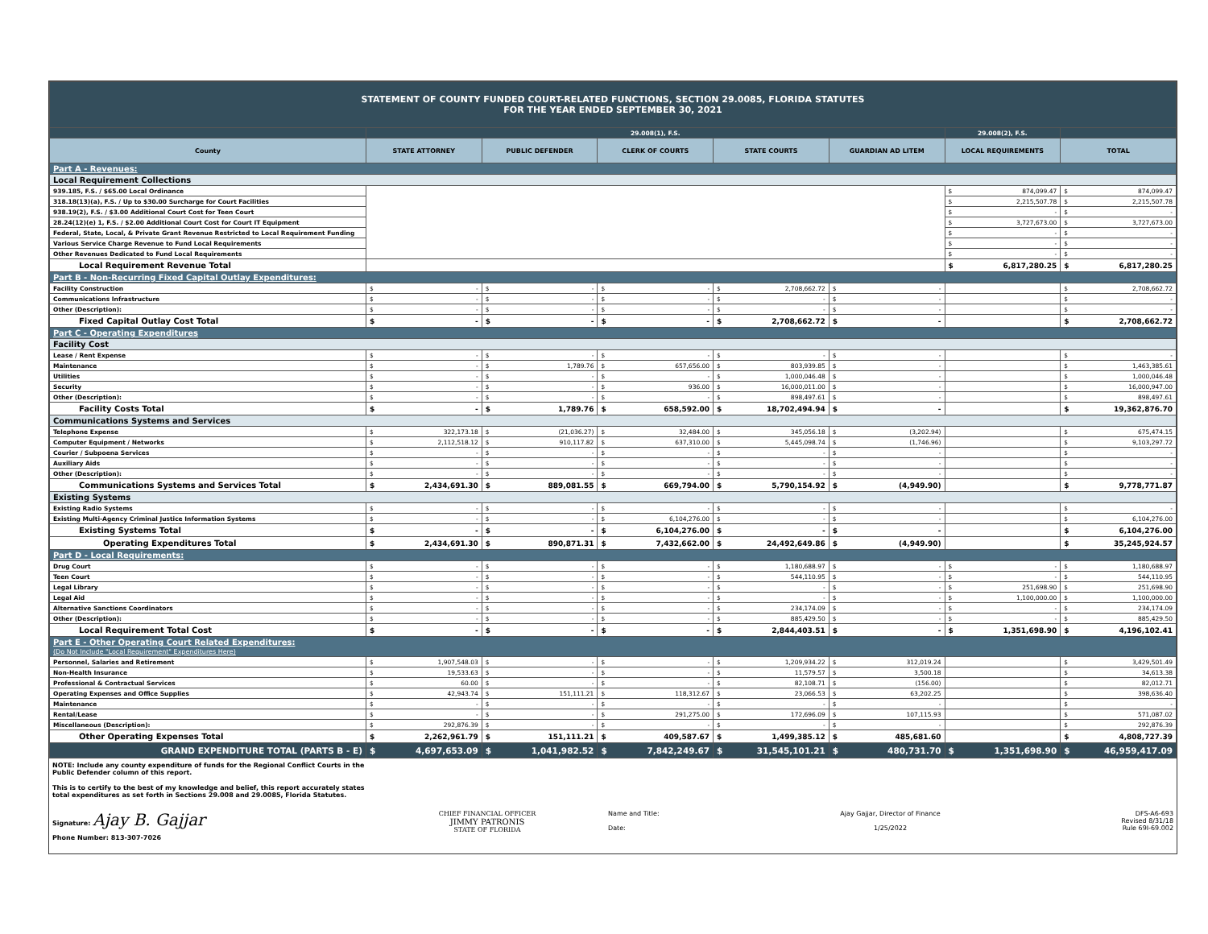| STATEMENT OF COUNTY FUNDED COURT-RELATED FUNCTIONS, SECTION 29.0085, FLORIDA STATUTES FOR THE YEAR ENDED SEPTEMBER 30, 2021 | | | | | | | |
| | 29.008(1), F.S. | | | | | 29.008(2), F.S. | |
| County | STATE ATTORNEY | PUBLIC DEFENDER | CLERK OF COURTS | STATE COURTS | GUARDIAN AD LITEM | LOCAL REQUIREMENTS | TOTAL |
| Part A - Revenues: | | | | | | | |
| Local Requirement Collections | | | | | | | |
| 939.185, F.S. / $65.00 Local Ordinance | | | | | | $ 874,099.47 | $ 874,099.47 |
| 318.18(13)(a), F.S. / Up to $30.00 Surcharge for Court Facilities | | | | | | $ 2,215,507.78 | $ 2,215,507.78 |
| 938.19(2), F.S. / $3.00 Additional Court Cost for Teen Court | | | | | | $ - | $ - |
| 28.24(12)(e) 1, F.S. / $2.00 Additional Court Cost for Court IT Equipment | | | | | | $ 3,727,673.00 | $ 3,727,673.00 |
| Federal, State, Local, & Private Grant Revenue Restricted to Local Requirement Funding | | | | | | $ - | $ - |
| Various Service Charge Revenue to Fund Local Requirements | | | | | | $ - | $ - |
| Other Revenues Dedicated to Fund Local Requirements | | | | | | $ - | $ - |
| Local Requirement Revenue Total | | | | | | $ 6,817,280.25 | $ 6,817,280.25 |
| Part B - Non-Recurring Fixed Capital Outlay Expenditures: | | | | | | | |
| Facility Construction | $ - | $ - | $ - | $ 2,708,662.72 | $ - | | $ 2,708,662.72 |
| Communications Infrastructure | $ - | $ - | $ - | $ - | $ - | | $ - |
| Other (Description): | $ - | $ - | $ - | $ - | $ - | | $ - |
| Fixed Capital Outlay Cost Total | $ - | $ - | $ - | $ 2,708,662.72 | $ - | | $ 2,708,662.72 |
| Part C - Operating Expenditures | | | | | | | |
| Facility Cost | | | | | | | |
| Lease / Rent Expense | $ - | $ - | $ - | $ - | $ - | | $ - |
| Maintenance | $ - | $ 1,789.76 | $ 657,656.00 | $ 803,939.85 | $ - | | $ 1,463,385.61 |
| Utilities | $ - | $ - | $ - | $ 1,000,046.48 | $ - | | $ 1,000,046.48 |
| Security | $ - | $ - | $ 936.00 | $ 16,000,011.00 | $ - | | $ 16,000,947.00 |
| Other (Description): | $ - | $ - | $ - | $ 898,497.61 | $ - | | $ 898,497.61 |
| Facility Costs Total | $ - | $ 1,789.76 | $ 658,592.00 | $ 18,702,494.94 | $ - | | $ 19,362,876.70 |
| Communications Systems and Services | | | | | | | |
| Telephone Expense | $ 322,173.18 | $ (21,036.27) | $ 32,484.00 | $ 345,056.18 | $ (3,202.94) | | $ 675,474.15 |
| Computer Equipment / Networks | $ 2,112,518.12 | $ 910,117.82 | $ 637,310.00 | $ 5,445,098.74 | $ (1,746.96) | | $ 9,103,297.72 |
| Courier / Subpoena Services | $ - | $ - | $ - | $ - | $ - | | $ - |
| Auxiliary Aids | $ - | $ - | $ - | $ - | $ - | | $ - |
| Other (Description): | $ - | $ - | $ - | $ - | $ - | | $ - |
| Communications Systems and Services Total | $ 2,434,691.30 | $ 889,081.55 | $ 669,794.00 | $ 5,790,154.92 | $ (4,949.90) | | $ 9,778,771.87 |
| Existing Systems | | | | | | | |
| Existing Radio Systems | $ - | $ - | $ - | $ - | $ - | | $ - |
| Existing Multi-Agency Criminal Justice Information Systems | $ - | $ - | $ 6,104,276.00 | $ - | $ - | | $ 6,104,276.00 |
| Existing Systems Total | $ - | $ - | $ 6,104,276.00 | $ - | $ - | | $ 6,104,276.00 |
| Operating Expenditures Total | $ 2,434,691.30 | $ 890,871.31 | $ 7,432,662.00 | $ 24,492,649.86 | $ (4,949.90) | | $ 35,245,924.57 |
| Part D - Local Requirements: | | | | | | | |
| Drug Court | $ - | $ - | $ - | $ 1,180,688.97 | $ - | $ - | $ 1,180,688.97 |
| Teen Court | $ - | $ - | $ - | $ 544,110.95 | $ - | $ - | $ 544,110.95 |
| Legal Library | $ - | $ - | $ - | $ - | $ - | $ 251,698.90 | $ 251,698.90 |
| Legal Aid | $ - | $ - | $ - | $ - | $ - | $ 1,100,000.00 | $ 1,100,000.00 |
| Alternative Sanctions Coordinators | $ - | $ - | $ - | $ 234,174.09 | $ - | $ - | $ 234,174.09 |
| Other (Description): | $ - | $ - | $ - | $ 885,429.50 | $ - | $ - | $ 885,429.50 |
| Local Requirement Total Cost | $ - | $ - | $ - | $ 2,844,403.51 | $ - | $ 1,351,698.90 | $ 4,196,102.41 |
| Part E - Other Operating Court Related Expenditures: (Do Not Include "Local Requirement" Expenditures Here) | | | | | | | |
| Personnel, Salaries and Retirement | $ 1,907,548.03 | $ - | $ - | $ 1,209,934.22 | $ 312,019.24 | | $ 3,429,501.49 |
| Non-Health Insurance | $ 19,533.63 | $ - | $ - | $ 11,579.57 | $ 3,500.18 | | $ 34,613.38 |
| Professional & Contractual Services | $ 60.00 | $ - | $ - | $ 82,108.71 | $ (156.00) | | $ 82,012.71 |
| Operating Expenses and Office Supplies | $ 42,943.74 | $ 151,111.21 | $ 118,312.67 | $ 23,066.53 | $ 63,202.25 | | $ 398,636.40 |
| Maintenance | $ - | $ - | $ - | $ - | $ - | | $ - |
| Rental/Lease | $ - | $ - | $ 291,275.00 | $ 172,696.09 | $ 107,115.93 | | $ 571,087.02 |
| Miscellaneous (Description): | $ 292,876.39 | $ - | $ - | $ - | $ - | | $ 292,876.39 |
| Other Operating Expenses Total | $ 2,262,961.79 | $ 151,111.21 | $ 409,587.67 | $ 1,499,385.12 | $ 485,681.60 | | $ 4,808,727.39 |
| GRAND EXPENDITURE TOTAL (PARTS B - E) | $ 4,697,653.09 | $ 1,041,982.52 | $ 7,842,249.67 | $ 31,545,101.21 | $ 480,731.70 | $ 1,351,698.90 | $ 46,959,417.09 |
NOTE: Include any county expenditure of funds for the Regional Conflict Courts in the Public Defender column of this report.
This is to certify to the best of my knowledge and belief, this report accurately states total expenditures as set forth in Sections 29.008 and 29.0085, Florida Statutes.
Signature: Ajay B. Gajjar
Phone Number: 813-307-7026
CHIEF FINANCIAL OFFICER
JIMMY PATRONIS
STATE OF FLORIDA
Name and Title:
Date:
Ajay Gajjar, Director of Finance
1/25/2022
DFS-A6-693
Revised 8/31/18
Rule 69I-69.002